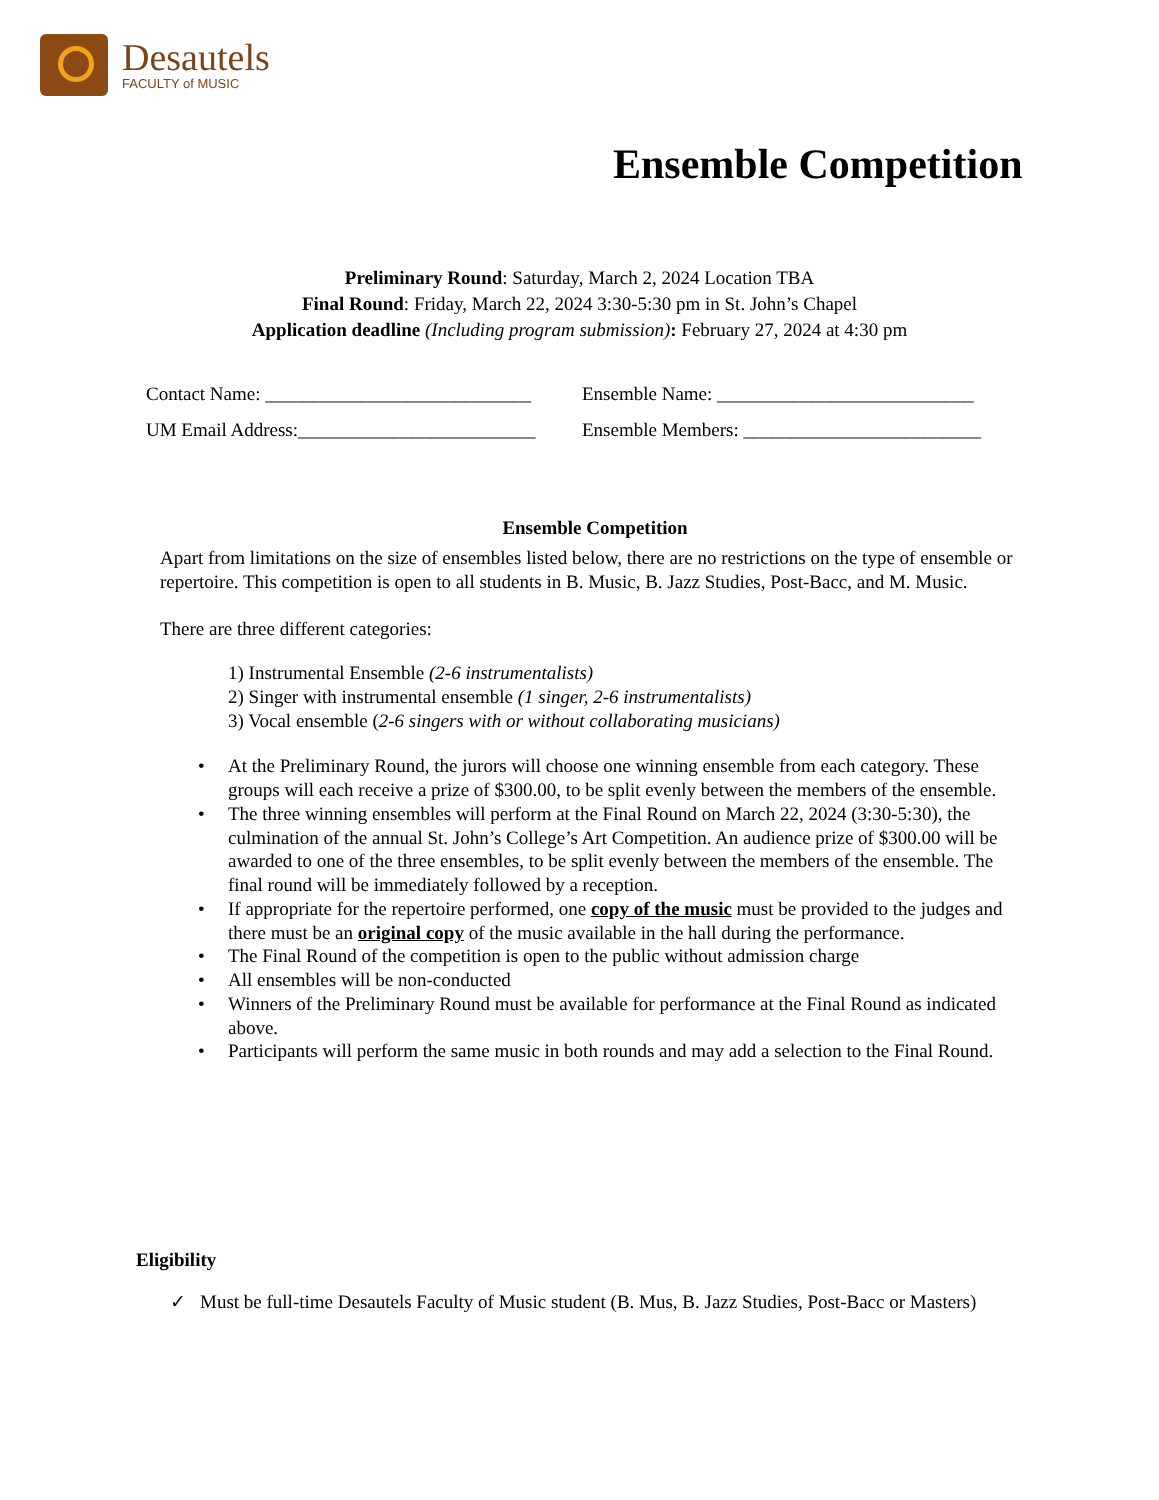Desautels
FACULTY of MUSIC
Ensemble Competition
Preliminary Round: Saturday, March 2, 2024 Location TBA
Final Round: Friday, March 22, 2024 3:30-5:30 pm in St. John’s Chapel
Application deadline (Including program submission): February 27, 2024 at 4:30 pm
Contact Name: ____________________________
Ensemble Name: ___________________________
UM Email Address:_________________________
Ensemble Members: _________________________
Ensemble Competition
Apart from limitations on the size of ensembles listed below, there are no restrictions on the type of ensemble or repertoire. This competition is open to all students in B. Music, B. Jazz Studies, Post-Bacc, and M. Music.
There are three different categories:
1) Instrumental Ensemble (2-6 instrumentalists)
2) Singer with instrumental ensemble (1 singer, 2-6 instrumentalists)
3) Vocal ensemble (2-6 singers with or without collaborating musicians)
• At the Preliminary Round, the jurors will choose one winning ensemble from each category. These groups will each receive a prize of $300.00, to be split evenly between the members of the ensemble.
• The three winning ensembles will perform at the Final Round on March 22, 2024 (3:30-5:30), the culmination of the annual St. John’s College’s Art Competition. An audience prize of $300.00 will be awarded to one of the three ensembles, to be split evenly between the members of the ensemble. The final round will be immediately followed by a reception.
• If appropriate for the repertoire performed, one copy of the music must be provided to the judges and there must be an original copy of the music available in the hall during the performance.
• The Final Round of the competition is open to the public without admission charge
• All ensembles will be non-conducted
• Winners of the Preliminary Round must be available for performance at the Final Round as indicated above.
• Participants will perform the same music in both rounds and may add a selection to the Final Round.
Eligibility
✓ Must be full-time Desautels Faculty of Music student (B. Mus, B. Jazz Studies, Post-Bacc or Masters)